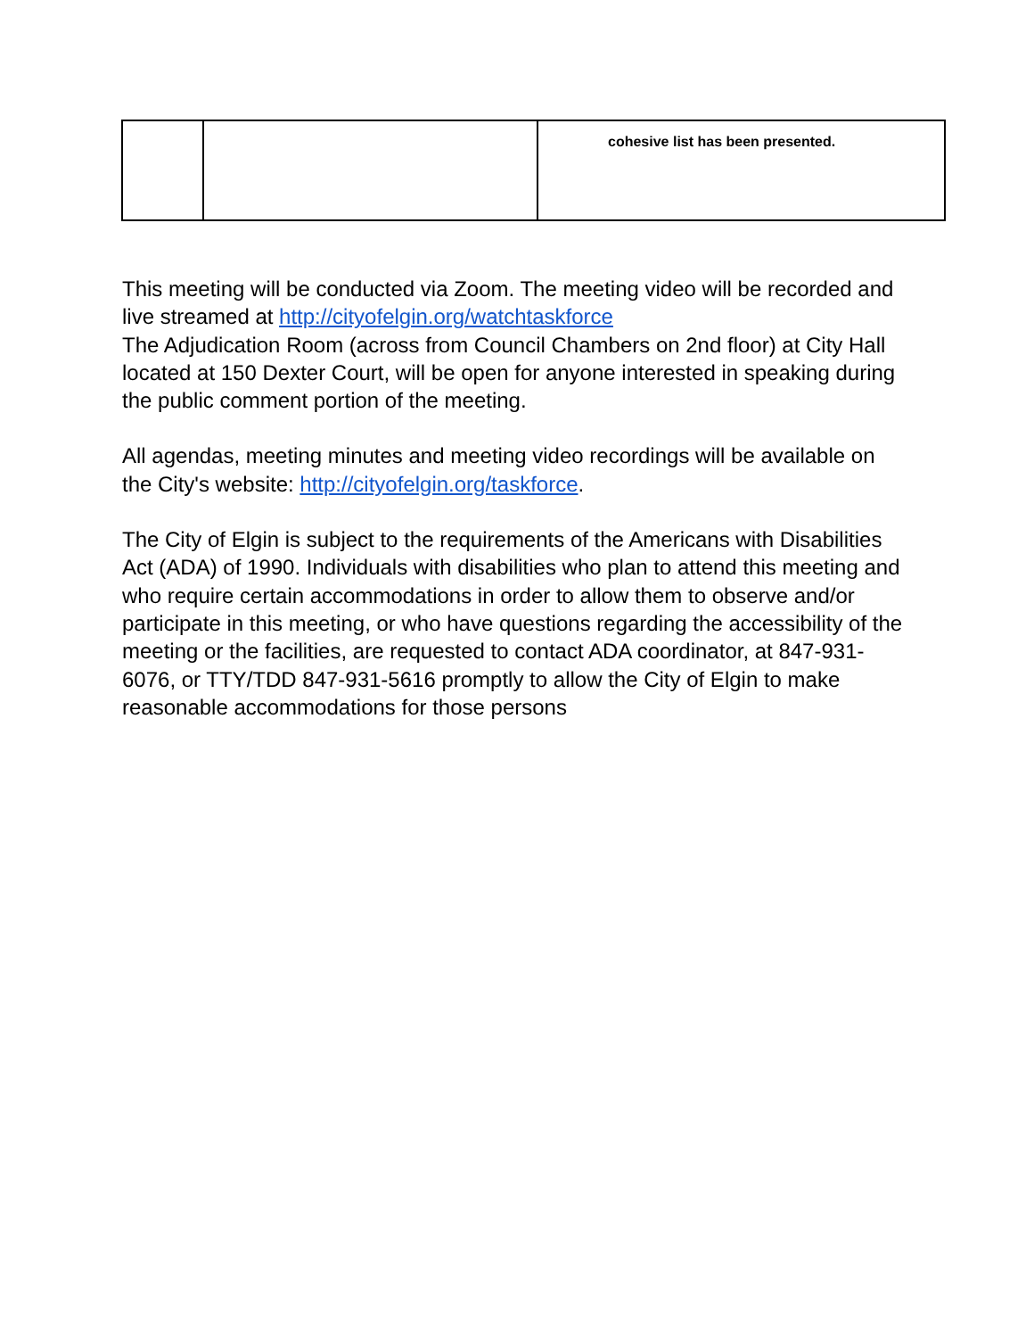| | | cohesive list has been presented. |
This meeting will be conducted via Zoom. The meeting video will be recorded and live streamed at http://cityofelgin.org/watchtaskforce
The Adjudication Room (across from Council Chambers on 2nd floor) at City Hall located at 150 Dexter Court, will be open for anyone interested in speaking during the public comment portion of the meeting.
All agendas, meeting minutes and meeting video recordings will be available on the City's website: http://cityofelgin.org/taskforce.
The City of Elgin is subject to the requirements of the Americans with Disabilities Act (ADA) of 1990. Individuals with disabilities who plan to attend this meeting and who require certain accommodations in order to allow them to observe and/or participate in this meeting, or who have questions regarding the accessibility of the meeting or the facilities, are requested to contact ADA coordinator, at 847-931-6076, or TTY/TDD 847-931-5616 promptly to allow the City of Elgin to make reasonable accommodations for those persons